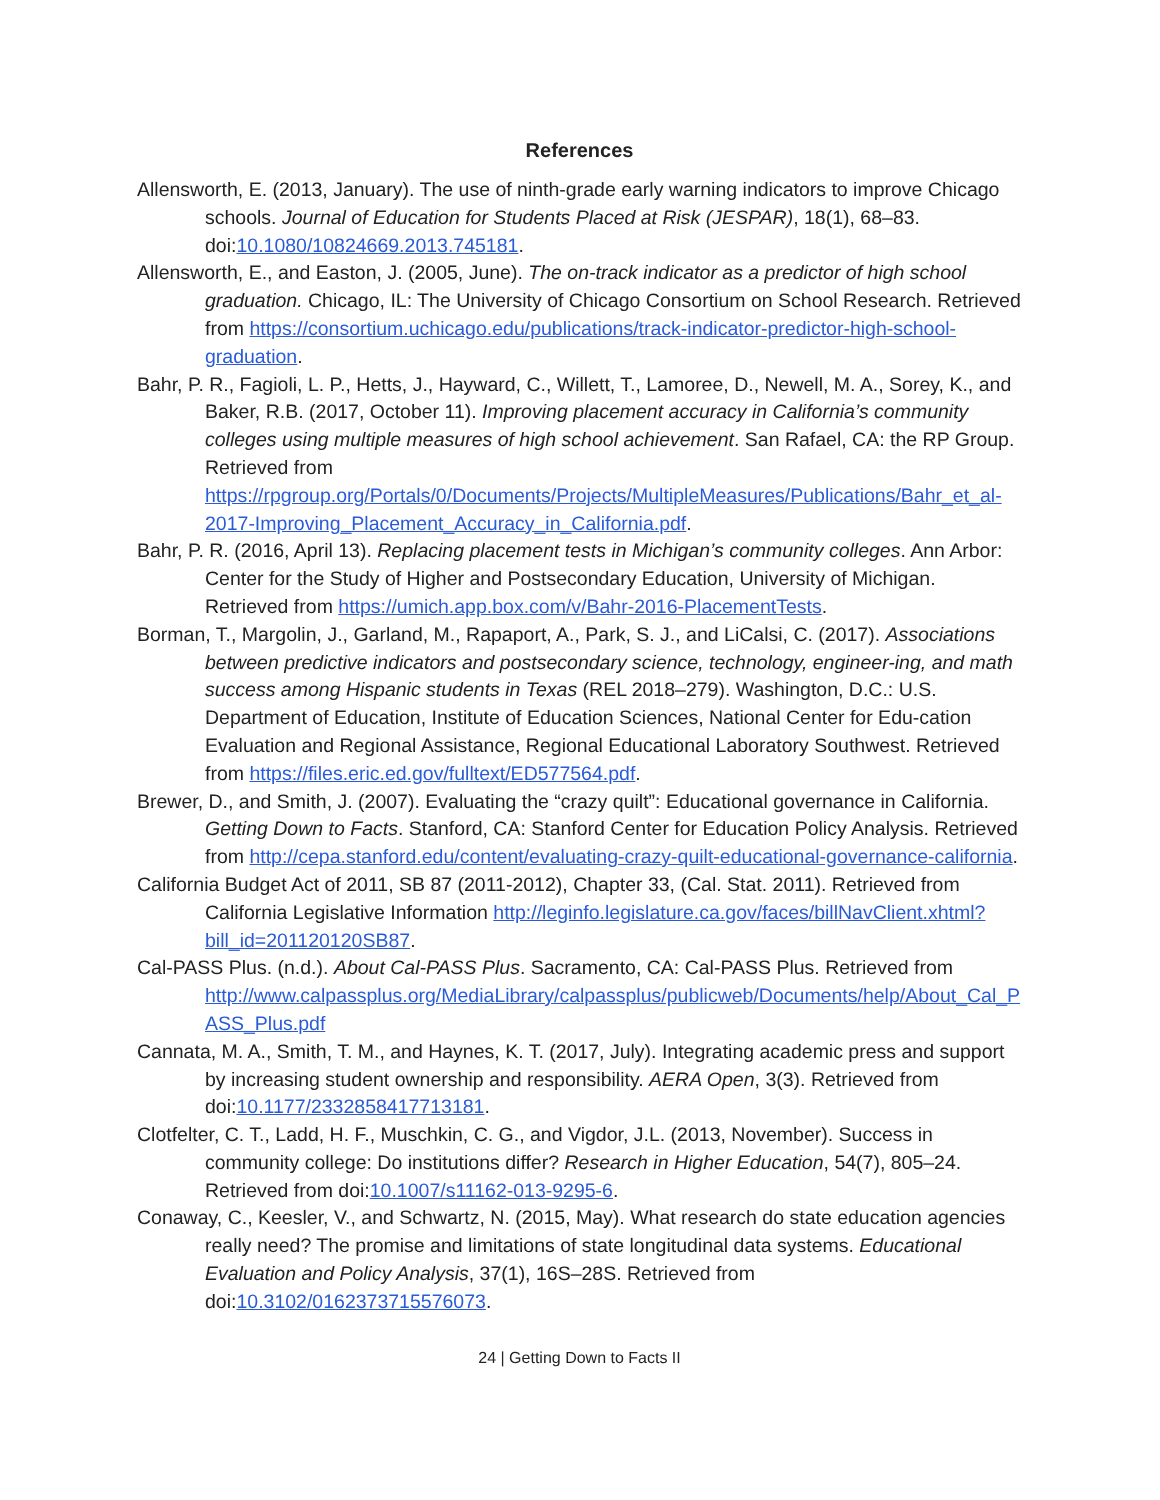References
Allensworth, E. (2013, January). The use of ninth-grade early warning indicators to improve Chicago schools. Journal of Education for Students Placed at Risk (JESPAR), 18(1), 68–83. doi:10.1080/10824669.2013.745181.
Allensworth, E., and Easton, J. (2005, June). The on-track indicator as a predictor of high school graduation. Chicago, IL: The University of Chicago Consortium on School Research. Retrieved from https://consortium.uchicago.edu/publications/track-indicator-predictor-high-school-graduation.
Bahr, P. R., Fagioli, L. P., Hetts, J., Hayward, C., Willett, T., Lamoree, D., Newell, M. A., Sorey, K., and Baker, R.B. (2017, October 11). Improving placement accuracy in California’s community colleges using multiple measures of high school achievement. San Rafael, CA: the RP Group. Retrieved from https://rpgroup.org/Portals/0/Documents/Projects/MultipleMeasures/Publications/Bahr_et_al-2017-Improving_Placement_Accuracy_in_California.pdf.
Bahr, P. R. (2016, April 13). Replacing placement tests in Michigan’s community colleges. Ann Arbor: Center for the Study of Higher and Postsecondary Education, University of Michigan. Retrieved from https://umich.app.box.com/v/Bahr-2016-PlacementTests.
Borman, T., Margolin, J., Garland, M., Rapaport, A., Park, S. J., and LiCalsi, C. (2017). Associations between predictive indicators and postsecondary science, technology, engineer-ing, and math success among Hispanic students in Texas (REL 2018–279). Washington, D.C.: U.S. Department of Education, Institute of Education Sciences, National Center for Edu-cation Evaluation and Regional Assistance, Regional Educational Laboratory Southwest. Retrieved from https://files.eric.ed.gov/fulltext/ED577564.pdf.
Brewer, D., and Smith, J. (2007). Evaluating the “crazy quilt”: Educational governance in California. Getting Down to Facts. Stanford, CA: Stanford Center for Education Policy Analysis. Retrieved from http://cepa.stanford.edu/content/evaluating-crazy-quilt-educational-governance-california.
California Budget Act of 2011, SB 87 (2011-2012), Chapter 33, (Cal. Stat. 2011). Retrieved from California Legislative Information http://leginfo.legislature.ca.gov/faces/billNavClient.xhtml?bill_id=201120120SB87.
Cal-PASS Plus. (n.d.). About Cal-PASS Plus. Sacramento, CA: Cal-PASS Plus. Retrieved from http://www.calpassplus.org/MediaLibrary/calpassplus/publicweb/Documents/help/About_Cal_PASS_Plus.pdf
Cannata, M. A., Smith, T. M., and Haynes, K. T. (2017, July). Integrating academic press and support by increasing student ownership and responsibility. AERA Open, 3(3). Retrieved from doi:10.1177/2332858417713181.
Clotfelter, C. T., Ladd, H. F., Muschkin, C. G., and Vigdor, J.L. (2013, November). Success in community college: Do institutions differ? Research in Higher Education, 54(7), 805–24. Retrieved from doi:10.1007/s11162-013-9295-6.
Conaway, C., Keesler, V., and Schwartz, N. (2015, May). What research do state education agencies really need? The promise and limitations of state longitudinal data systems. Educational Evaluation and Policy Analysis, 37(1), 16S–28S. Retrieved from doi:10.3102/0162373715576073.
24 | Getting Down to Facts II